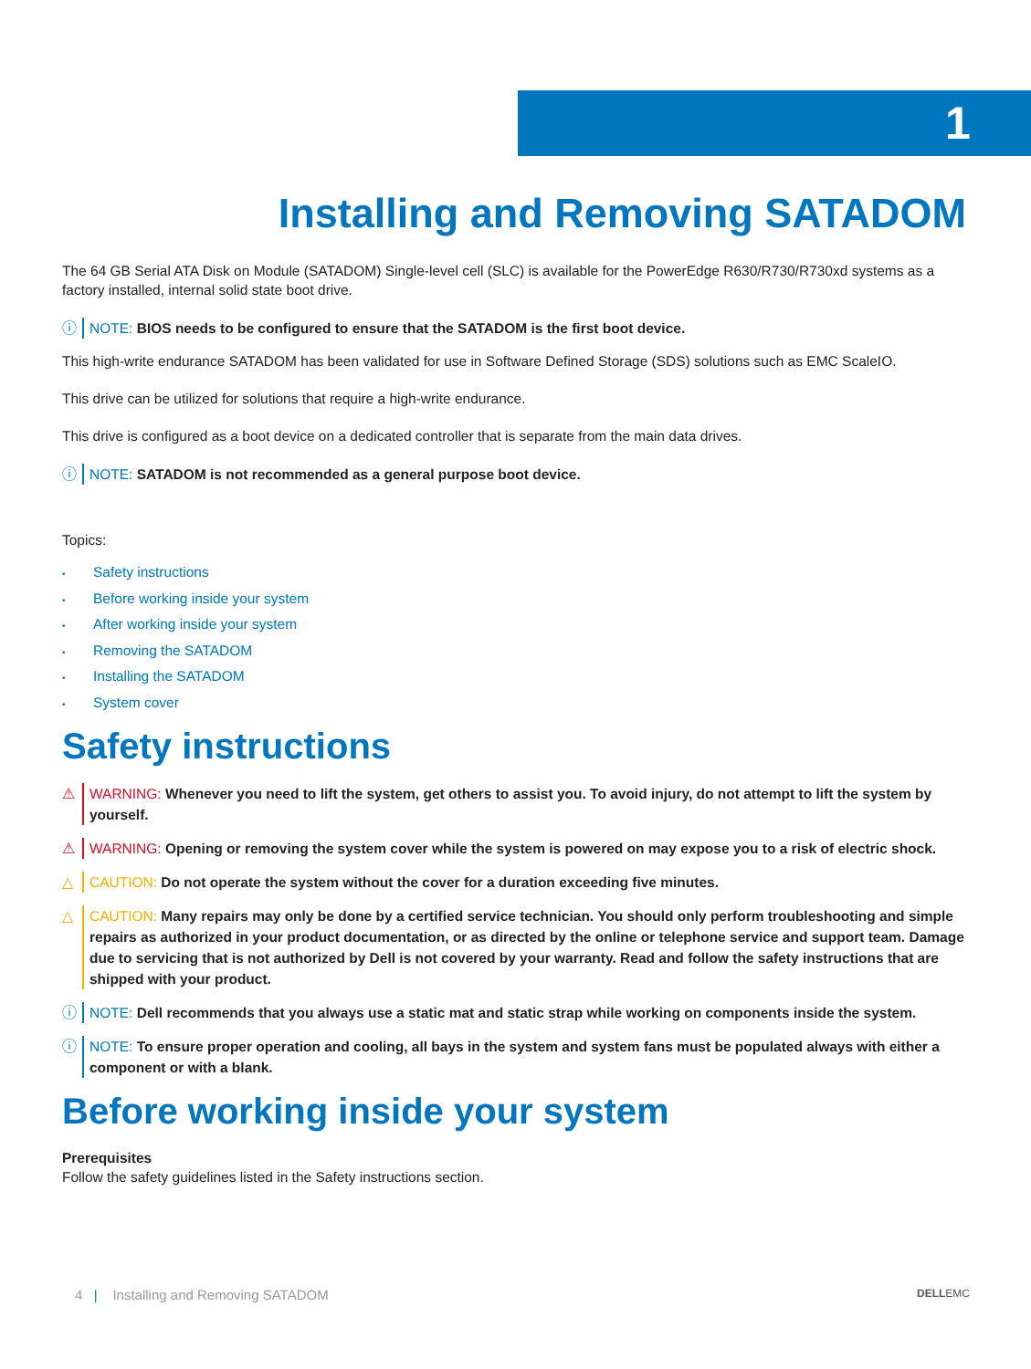1
Installing and Removing SATADOM
The 64 GB Serial ATA Disk on Module (SATADOM) Single-level cell (SLC) is available for the PowerEdge R630/R730/R730xd systems as a factory installed, internal solid state boot drive.
ⓘ NOTE: BIOS needs to be configured to ensure that the SATADOM is the first boot device.
This high-write endurance SATADOM has been validated for use in Software Defined Storage (SDS) solutions such as EMC ScaleIO.
This drive can be utilized for solutions that require a high-write endurance.
This drive is configured as a boot device on a dedicated controller that is separate from the main data drives.
ⓘ NOTE: SATADOM is not recommended as a general purpose boot device.
Topics:
• Safety instructions
• Before working inside your system
• After working inside your system
• Removing the SATADOM
• Installing the SATADOM
• System cover
Safety instructions
⚠ WARNING: Whenever you need to lift the system, get others to assist you. To avoid injury, do not attempt to lift the system by yourself.
⚠ WARNING: Opening or removing the system cover while the system is powered on may expose you to a risk of electric shock.
△ CAUTION: Do not operate the system without the cover for a duration exceeding five minutes.
△ CAUTION: Many repairs may only be done by a certified service technician. You should only perform troubleshooting and simple repairs as authorized in your product documentation, or as directed by the online or telephone service and support team. Damage due to servicing that is not authorized by Dell is not covered by your warranty. Read and follow the safety instructions that are shipped with your product.
ⓘ NOTE: Dell recommends that you always use a static mat and static strap while working on components inside the system.
ⓘ NOTE: To ensure proper operation and cooling, all bays in the system and system fans must be populated always with either a component or with a blank.
Before working inside your system
Prerequisites
Follow the safety guidelines listed in the Safety instructions section.
4 | Installing and Removing SATADOM DELLEMC